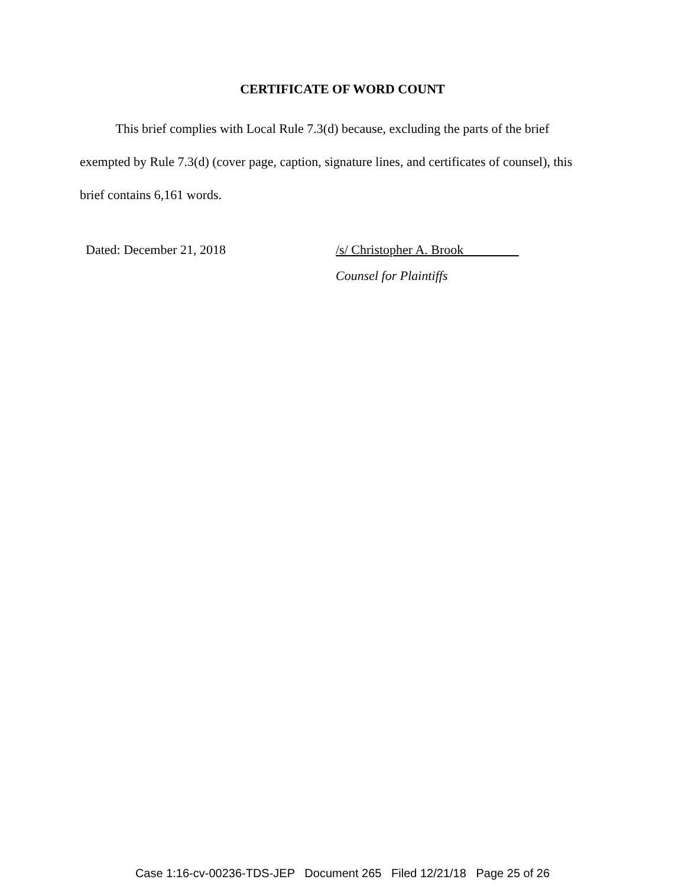CERTIFICATE OF WORD COUNT
This brief complies with Local Rule 7.3(d) because, excluding the parts of the brief exempted by Rule 7.3(d) (cover page, caption, signature lines, and certificates of counsel), this brief contains 6,161 words.
Dated: December 21, 2018 /s/ Christopher A. Brook
Counsel for Plaintiffs
Case 1:16-cv-00236-TDS-JEP Document 265 Filed 12/21/18 Page 25 of 26